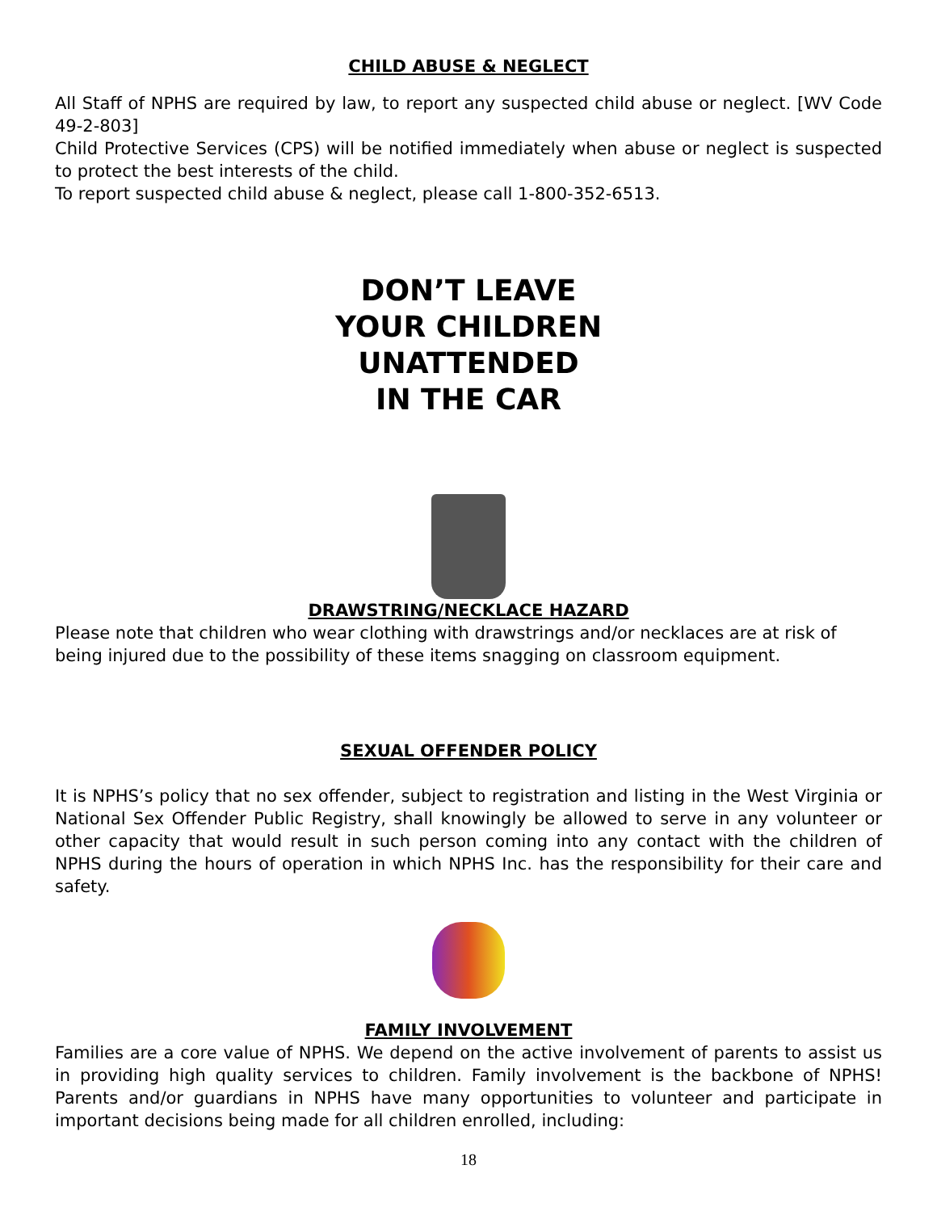CHILD ABUSE & NEGLECT
All Staff of NPHS are required by law, to report any suspected child abuse or neglect. [WV Code 49-2-803]
Child Protective Services (CPS) will be notified immediately when abuse or neglect is suspected to protect the best interests of the child.
To report suspected child abuse & neglect, please call 1-800-352-6513.
DON’T LEAVE
YOUR CHILDREN
UNATTENDED
IN THE CAR
DRAWSTRING/NECKLACE HAZARD
Please note that children who wear clothing with drawstrings and/or necklaces are at risk of being injured due to the possibility of these items snagging on classroom equipment.
SEXUAL OFFENDER POLICY
It is NPHS’s policy that no sex offender, subject to registration and listing in the West Virginia or National Sex Offender Public Registry, shall knowingly be allowed to serve in any volunteer or other capacity that would result in such person coming into any contact with the children of NPHS during the hours of operation in which NPHS Inc. has the responsibility for their care and safety.
FAMILY INVOLVEMENT
Families are a core value of NPHS. We depend on the active involvement of parents to assist us in providing high quality services to children. Family involvement is the backbone of NPHS! Parents and/or guardians in NPHS have many opportunities to volunteer and participate in important decisions being made for all children enrolled, including:
18